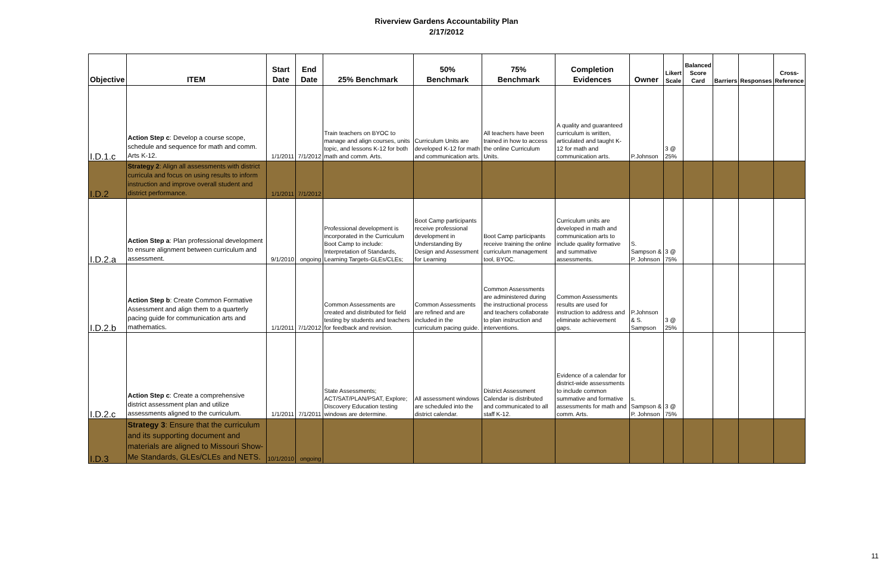Riverview Gardens Accountability Plan
2/17/2012
| Objective | ITEM | Start Date | End Date | 25% Benchmark | 50% Benchmark | 75% Benchmark | Completion Evidences | Owner | Likert Scale | Balanced Score Card | Barriers | Responses | Cross- Reference |
| --- | --- | --- | --- | --- | --- | --- | --- | --- | --- | --- | --- | --- | --- |
| I.D.1.c | Action Step c : Develop a course scope, schedule and sequence for math and comm. Arts K-12. | 1/1/2011 | 7/1/2012 | Train teachers on BYOC to manage and align courses, units topic, and lessons K-12 for both math and comm. Arts. | Curriculum Units are developed K-12 for math and communication arts. | All teachers have been trained in how to access the online Curriculum Units. | A quality and guaranteed curriculum is written, articulated and taught K-12 for math and communication arts. | P.Johnson | 3 @ 25% | | | | |
| I.D.2 | Strategy 2 : Align all assessments with district curricula and focus on using results to inform instruction and improve overall student and district performance. | 1/1/2011 | 7/1/2012 | | | | | | | | | | |
| I.D.2.a | Action Step a : Plan professional development to ensure alignment between curriculum and assessment. | 9/1/2010 | ongoing | Professional development is incorporated in the Curriculum Boot Camp to include: Interpretation of Standards, Learning Targets-GLEs/CLEs; | Boot Camp participants receive professional development in Understanding By Design and Assessment for Learning | Boot Camp participants receive training the online curriculum management tool, BYOC. | Curriculum units are developed in math and communication arts to include quality formative and summative assessments. | S. Sampson & P. Johnson | 3 @ 75% | | | | |
| I.D.2.b | Action Step b : Create Common Formative Assessment and align them to a quarterly pacing guide for communication arts and mathematics. | 1/1/2011 | 7/1/2012 | Common Assessments are created and distributed for field testing by students and teachers for feedback and revision. | Common Assessments are refined and are included in the curriculum pacing guide. | Common Assessments are administered during the instructional process and teachers collaborate to plan instruction and interventions. | Common Assessments results are used for instruction to address and eliminate achievement gaps. | P.Johnson & S. Sampson | 3 @ 25% | | | | |
| I.D.2.c | Action Step c : Create a comprehensive district assessment plan and utilize assessments aligned to the curriculum. | 1/1/2011 | 7/1/2011 | State Assessments; ACT/SAT/PLAN/PSAT, Explore; Discovery Education testing windows are determine. | All assessment windows are scheduled into the district calendar. | District Assessment Calendar is distributed and communicated to all staff K-12. | Evidence of a calendar for district-wide assessments to include common summative and formative assessments for math and comm. Arts. | s. Sampson & P. Johnson | 3 @ 75% | | | | |
| I.D.3 | Strategy 3 : Ensure that the curriculum and its supporting document and materials are aligned to Missouri Show-Me Standards, GLEs/CLEs and NETS. | 10/1/2010 | ongoing | | | | | | | | | | |
11